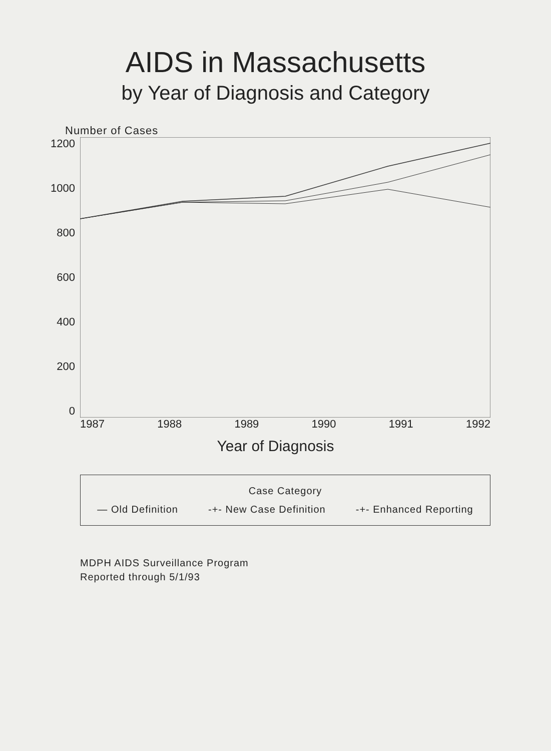AIDS in Massachusetts
by Year of Diagnosis and Category
Number of Cases
1200
1000
800
600
400
200
0
1987 1988 1989 1990 1991 1992
Year of Diagnosis
Case Category
— Old Definition -+- New Case Definition -+- Enhanced Reporting
MDPH AIDS Surveillance Program
Reported through 5/1/93